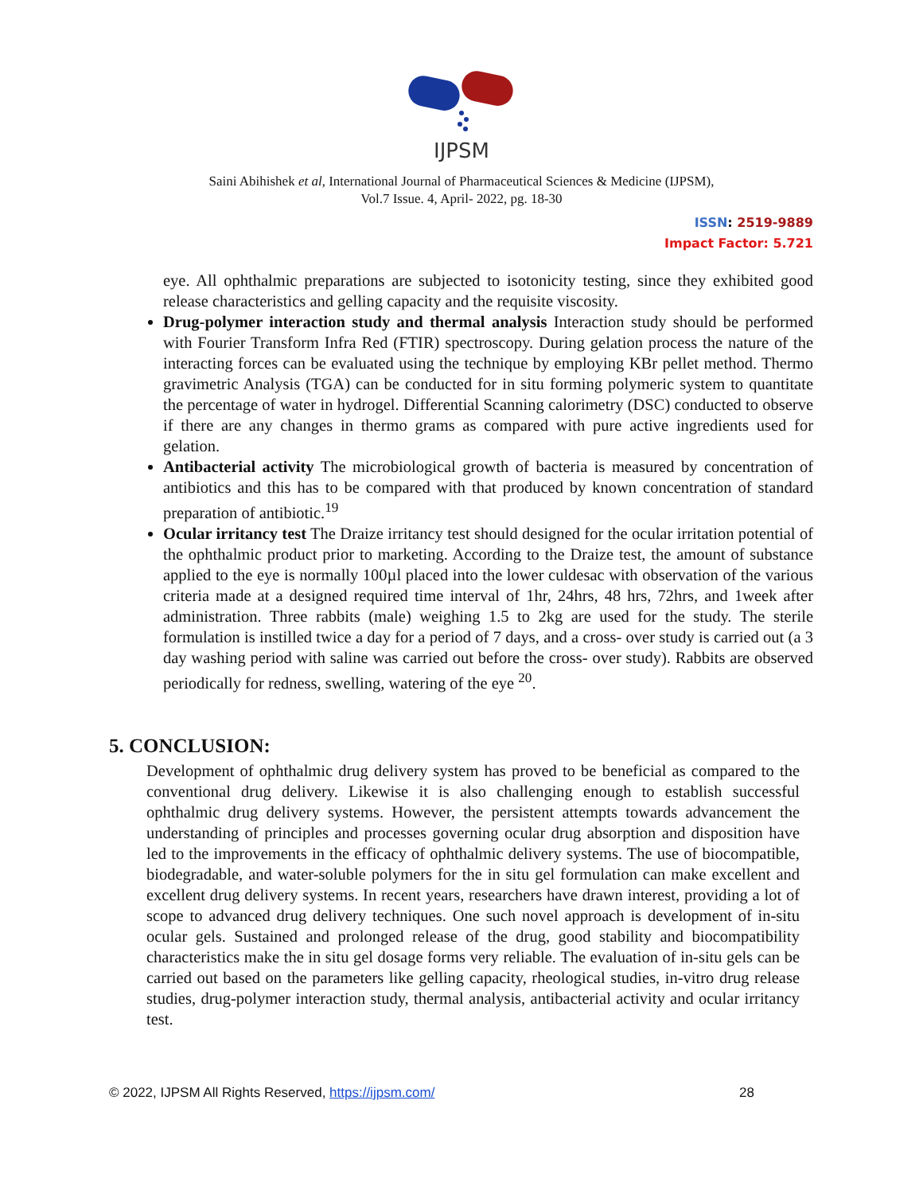IJPSM
Saini Abihishek et al, International Journal of Pharmaceutical Sciences & Medicine (IJPSM),
Vol.7 Issue. 4, April- 2022, pg. 18-30
ISSN: 2519-9889
Impact Factor: 5.721
eye. All ophthalmic preparations are subjected to isotonicity testing, since they exhibited good release characteristics and gelling capacity and the requisite viscosity.
Drug-polymer interaction study and thermal analysis Interaction study should be performed with Fourier Transform Infra Red (FTIR) spectroscopy. During gelation process the nature of the interacting forces can be evaluated using the technique by employing KBr pellet method. Thermo gravimetric Analysis (TGA) can be conducted for in situ forming polymeric system to quantitate the percentage of water in hydrogel. Differential Scanning calorimetry (DSC) conducted to observe if there are any changes in thermo grams as compared with pure active ingredients used for gelation.
Antibacterial activity The microbiological growth of bacteria is measured by concentration of antibiotics and this has to be compared with that produced by known concentration of standard preparation of antibiotic.<sup>19</sup>
Ocular irritancy test The Draize irritancy test should designed for the ocular irritation potential of the ophthalmic product prior to marketing. According to the Draize test, the amount of substance applied to the eye is normally 100µl placed into the lower culdesac with observation of the various criteria made at a designed required time interval of 1hr, 24hrs, 48 hrs, 72hrs, and 1week after administration. Three rabbits (male) weighing 1.5 to 2kg are used for the study. The sterile formulation is instilled twice a day for a period of 7 days, and a cross- over study is carried out (a 3 day washing period with saline was carried out before the cross- over study). Rabbits are observed periodically for redness, swelling, watering of the eye <sup>20</sup>.
5. CONCLUSION:
Development of ophthalmic drug delivery system has proved to be beneficial as compared to the conventional drug delivery. Likewise it is also challenging enough to establish successful ophthalmic drug delivery systems. However, the persistent attempts towards advancement the understanding of principles and processes governing ocular drug absorption and disposition have led to the improvements in the efficacy of ophthalmic delivery systems. The use of biocompatible, biodegradable, and water-soluble polymers for the in situ gel formulation can make excellent and excellent drug delivery systems. In recent years, researchers have drawn interest, providing a lot of scope to advanced drug delivery techniques. One such novel approach is development of in-situ ocular gels. Sustained and prolonged release of the drug, good stability and biocompatibility characteristics make the in situ gel dosage forms very reliable. The evaluation of in-situ gels can be carried out based on the parameters like gelling capacity, rheological studies, in-vitro drug release studies, drug-polymer interaction study, thermal analysis, antibacterial activity and ocular irritancy test.
© 2022, IJPSM All Rights Reserved, https://ijpsm.com/ 28